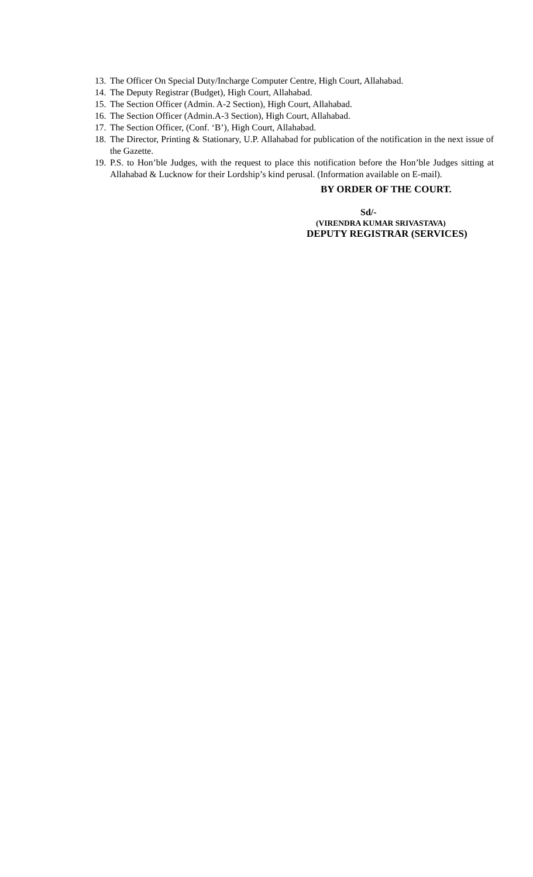13. The Officer On Special Duty/Incharge Computer Centre, High Court, Allahabad.
14. The Deputy Registrar (Budget), High Court, Allahabad.
15. The Section Officer (Admin. A-2 Section), High Court, Allahabad.
16. The Section Officer (Admin.A-3 Section), High Court, Allahabad.
17. The Section Officer, (Conf. ‘B’), High Court, Allahabad.
18. The Director, Printing & Stationary, U.P. Allahabad for publication of the notification in the next issue of the Gazette.
19. P.S. to Hon’ble Judges, with the request to place this notification before the Hon’ble Judges sitting at Allahabad & Lucknow for their Lordship’s kind perusal. (Information available on E-mail).
BY ORDER OF THE COURT.
Sd/-
(VIRENDRA KUMAR SRIVASTAVA)
DEPUTY REGISTRAR (SERVICES)